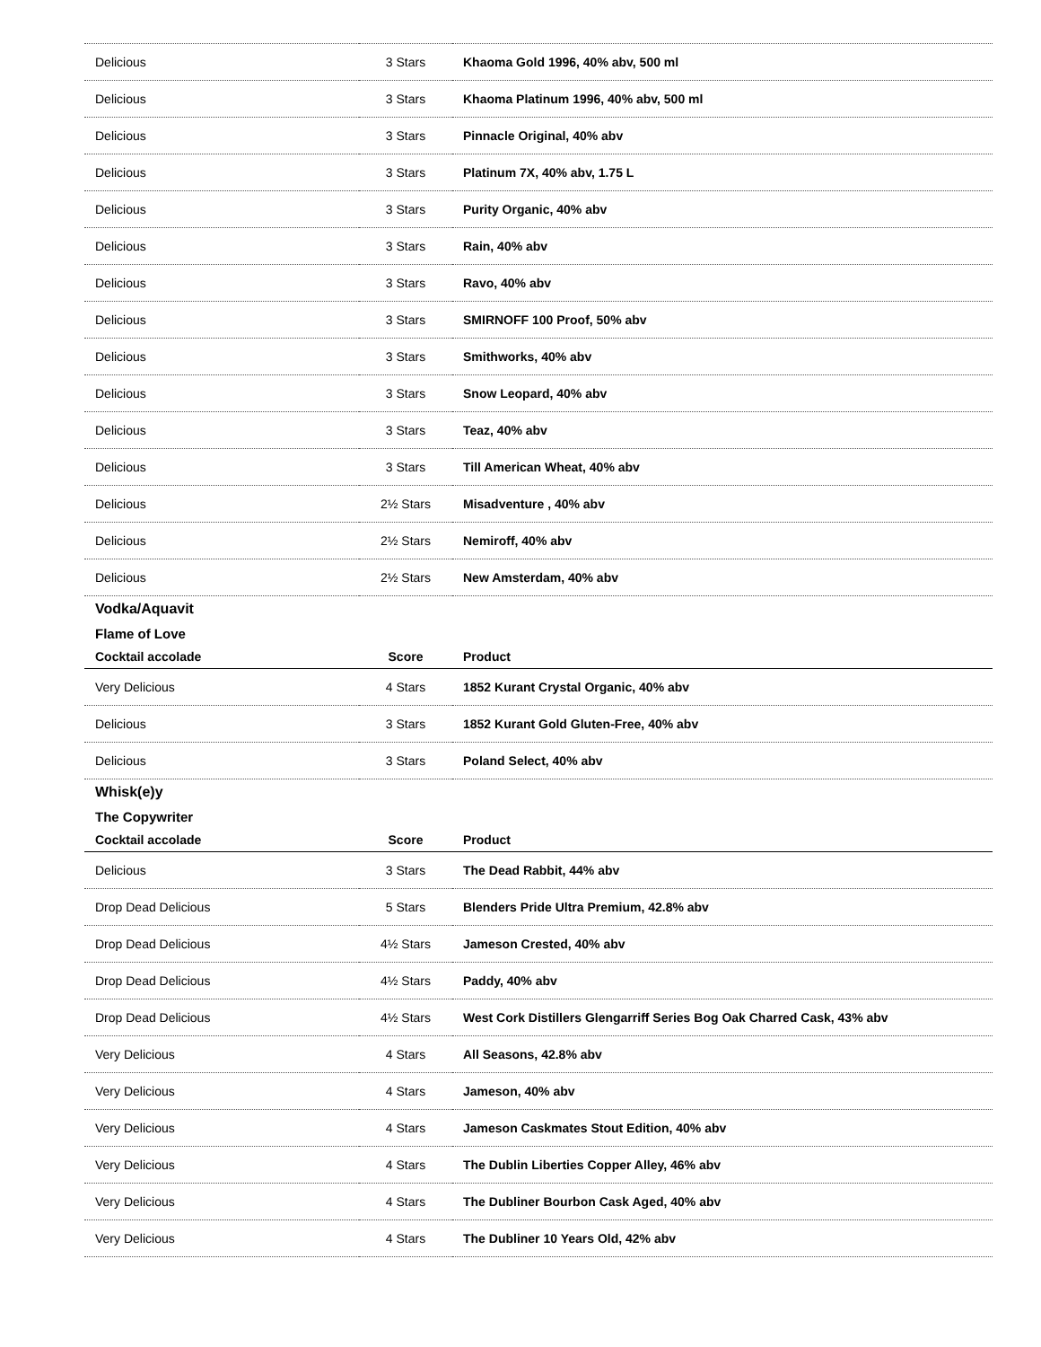| Delicious | 3 Stars | Khaoma Gold 1996, 40% abv, 500 ml |
| Delicious | 3 Stars | Khaoma Platinum 1996, 40% abv, 500 ml |
| Delicious | 3 Stars | Pinnacle Original, 40% abv |
| Delicious | 3 Stars | Platinum 7X, 40% abv, 1.75 L |
| Delicious | 3 Stars | Purity Organic, 40% abv |
| Delicious | 3 Stars | Rain, 40% abv |
| Delicious | 3 Stars | Ravo, 40% abv |
| Delicious | 3 Stars | SMIRNOFF 100 Proof, 50% abv |
| Delicious | 3 Stars | Smithworks, 40% abv |
| Delicious | 3 Stars | Snow Leopard, 40% abv |
| Delicious | 3 Stars | Teaz, 40% abv |
| Delicious | 3 Stars | Till American Wheat, 40% abv |
| Delicious | 2½ Stars | Misadventure , 40% abv |
| Delicious | 2½ Stars | Nemiroff, 40% abv |
| Delicious | 2½ Stars | New Amsterdam, 40% abv |
| Vodka/Aquavit | | |
| Flame of Love | | |
| Cocktail accolade | Score | Product |
| Very Delicious | 4 Stars | 1852 Kurant Crystal Organic, 40% abv |
| Delicious | 3 Stars | 1852 Kurant Gold Gluten-Free, 40% abv |
| Delicious | 3 Stars | Poland Select, 40% abv |
| Whisk(e)y | | |
| The Copywriter | | |
| Cocktail accolade | Score | Product |
| Delicious | 3 Stars | The Dead Rabbit, 44% abv |
| Drop Dead Delicious | 5 Stars | Blenders Pride Ultra Premium, 42.8% abv |
| Drop Dead Delicious | 4½ Stars | Jameson Crested, 40% abv |
| Drop Dead Delicious | 4½ Stars | Paddy, 40% abv |
| Drop Dead Delicious | 4½ Stars | West Cork Distillers Glengarriff Series Bog Oak Charred Cask, 43% abv |
| Very Delicious | 4 Stars | All Seasons, 42.8% abv |
| Very Delicious | 4 Stars | Jameson, 40% abv |
| Very Delicious | 4 Stars | Jameson Caskmates Stout Edition, 40% abv |
| Very Delicious | 4 Stars | The Dublin Liberties Copper Alley, 46% abv |
| Very Delicious | 4 Stars | The Dubliner Bourbon Cask Aged, 40% abv |
| Very Delicious | 4 Stars | The Dubliner 10 Years Old, 42% abv |